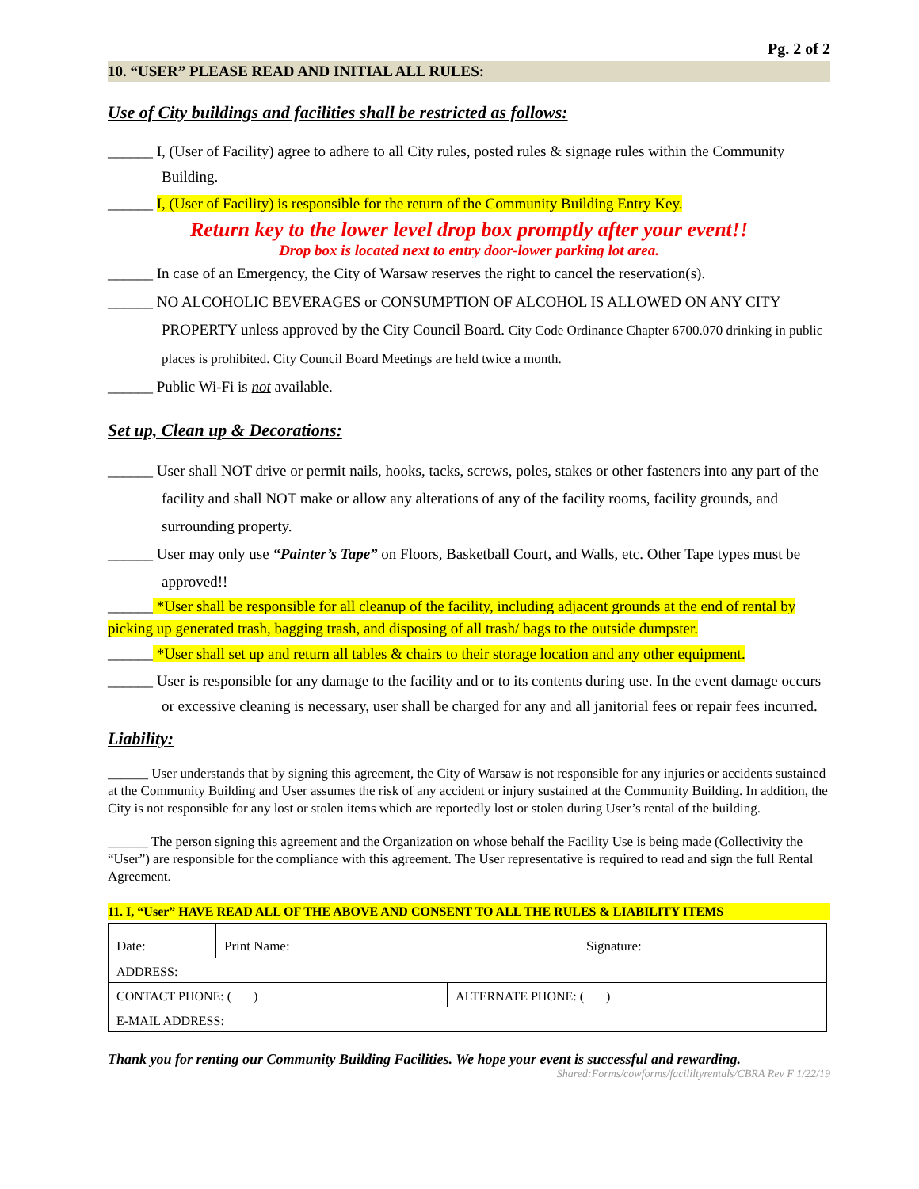Pg. 2 of 2
10. “USER” PLEASE READ AND INITIAL ALL RULES:
Use of City buildings and facilities shall be restricted as follows:
______ I, (User of Facility) agree to adhere to all City rules, posted rules & signage rules within the Community Building.
______ I, (User of Facility) is responsible for the return of the Community Building Entry Key.
Return key to the lower level drop box promptly after your event!!
Drop box is located next to entry door-lower parking lot area.
______ In case of an Emergency, the City of Warsaw reserves the right to cancel the reservation(s).
______ NO ALCOHOLIC BEVERAGES or CONSUMPTION OF ALCOHOL IS ALLOWED ON ANY CITY PROPERTY unless approved by the City Council Board. City Code Ordinance Chapter 6700.070 drinking in public places is prohibited. City Council Board Meetings are held twice a month.
______ Public Wi-Fi is not available.
Set up, Clean up & Decorations:
______ User shall NOT drive or permit nails, hooks, tacks, screws, poles, stakes or other fasteners into any part of the facility and shall NOT make or allow any alterations of any of the facility rooms, facility grounds, and surrounding property.
______ User may only use “Painter’s Tape” on Floors, Basketball Court, and Walls, etc. Other Tape types must be approved!!
______ *User shall be responsible for all cleanup of the facility, including adjacent grounds at the end of rental by picking up generated trash, bagging trash, and disposing of all trash/ bags to the outside dumpster.
______ *User shall set up and return all tables & chairs to their storage location and any other equipment.
______ User is responsible for any damage to the facility and or to its contents during use. In the event damage occurs or excessive cleaning is necessary, user shall be charged for any and all janitorial fees or repair fees incurred.
Liability:
______ User understands that by signing this agreement, the City of Warsaw is not responsible for any injuries or accidents sustained at the Community Building and User assumes the risk of any accident or injury sustained at the Community Building. In addition, the City is not responsible for any lost or stolen items which are reportedly lost or stolen during User’s rental of the building.
______ The person signing this agreement and the Organization on whose behalf the Facility Use is being made (Collectivity the “User”) are responsible for the compliance with this agreement. The User representative is required to read and sign the full Rental Agreement.
11. I, “User” HAVE READ ALL OF THE ABOVE AND CONSENT TO ALL THE RULES & LIABILITY ITEMS
| Date: | Print Name: Signature: | |
| ADDRESS: | | |
| CONTACT PHONE: ( ) | | ALTERNATE PHONE: ( ) |
| E-MAIL ADDRESS: | | |
Thank you for renting our Community Building Facilities. We hope your event is successful and rewarding.
Shared:Forms/cowforms/facililtyrentals/CBRA Rev F 1/22/19